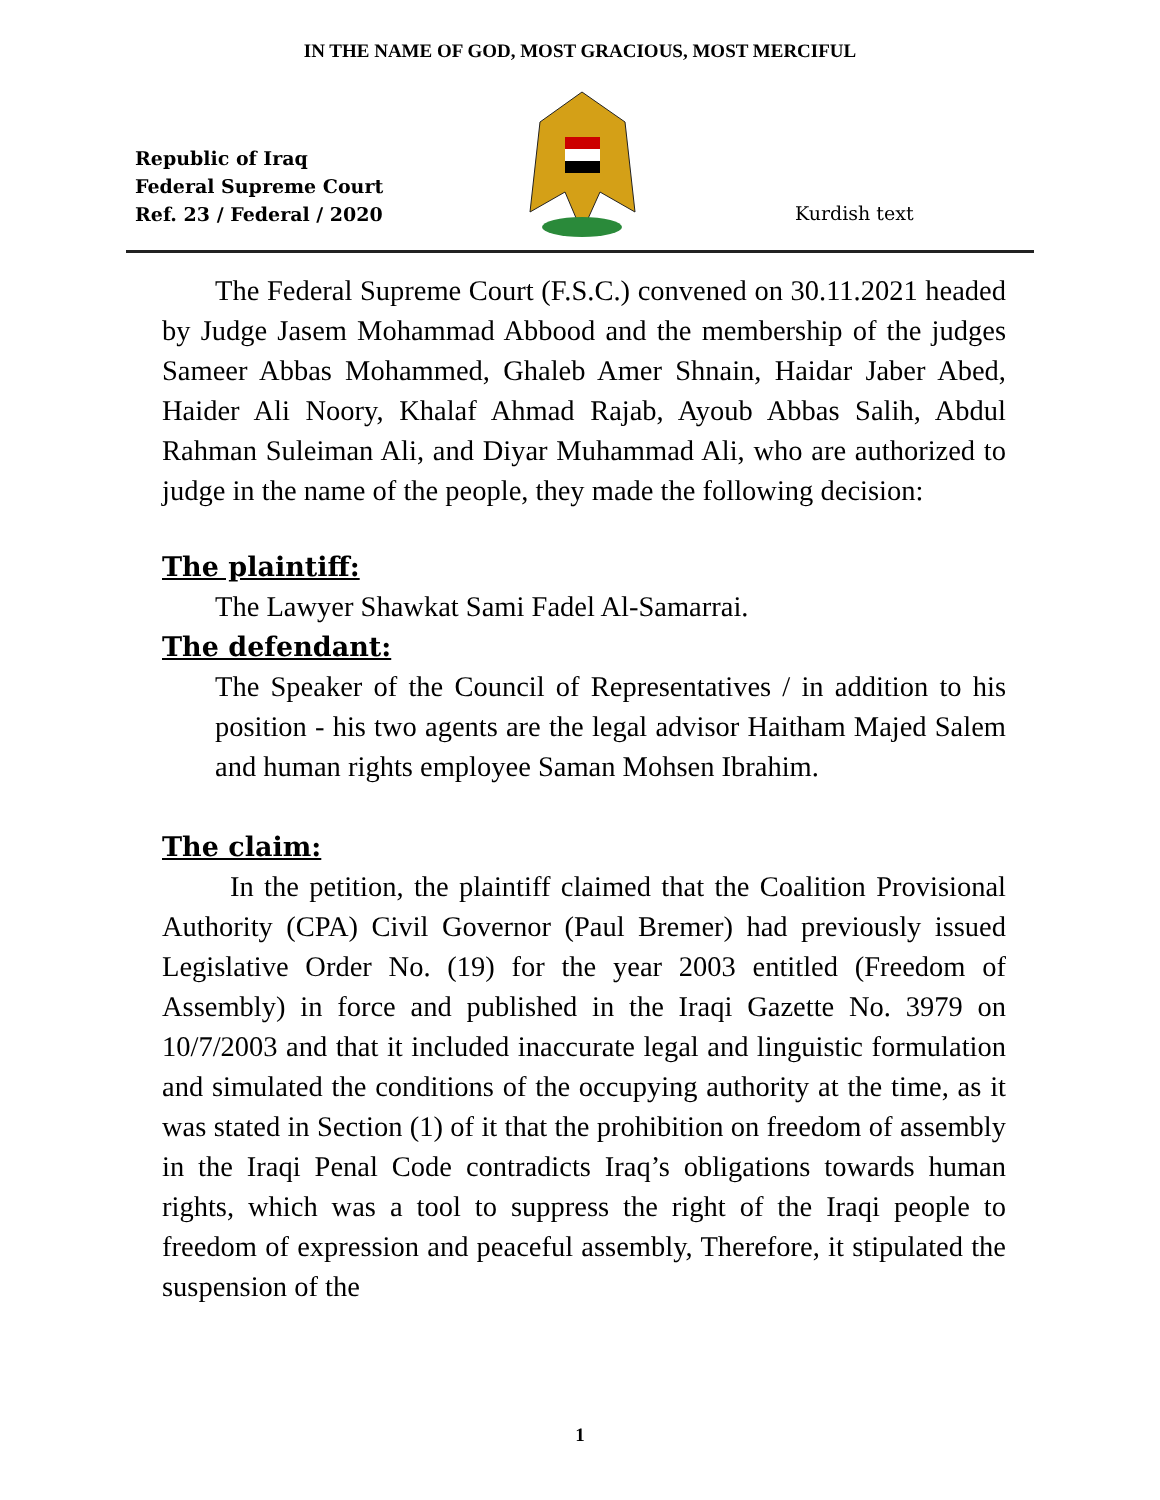IN THE NAME OF GOD, MOST GRACIOUS, MOST MERCIFUL
Republic of Iraq
Federal Supreme Court
Ref. 23 / Federal / 2020
Kurdish text
The Federal Supreme Court (F.S.C.) convened on 30.11.2021 headed by Judge Jasem Mohammad Abbood and the membership of the judges Sameer Abbas Mohammed, Ghaleb Amer Shnain, Haidar Jaber Abed, Haider Ali Noory, Khalaf Ahmad Rajab, Ayoub Abbas Salih, Abdul Rahman Suleiman Ali, and Diyar Muhammad Ali, who are authorized to judge in the name of the people, they made the following decision:
The plaintiff:
The Lawyer Shawkat Sami Fadel Al-Samarrai.
The defendant:
The Speaker of the Council of Representatives / in addition to his position - his two agents are the legal advisor Haitham Majed Salem and human rights employee Saman Mohsen Ibrahim.
The claim:
In the petition, the plaintiff claimed that the Coalition Provisional Authority (CPA) Civil Governor (Paul Bremer) had previously issued Legislative Order No. (19) for the year 2003 entitled (Freedom of Assembly) in force and published in the Iraqi Gazette No. 3979 on 10/7/2003 and that it included inaccurate legal and linguistic formulation and simulated the conditions of the occupying authority at the time, as it was stated in Section (1) of it that the prohibition on freedom of assembly in the Iraqi Penal Code contradicts Iraq’s obligations towards human rights, which was a tool to suppress the right of the Iraqi people to freedom of expression and peaceful assembly, Therefore, it stipulated the suspension of the
1